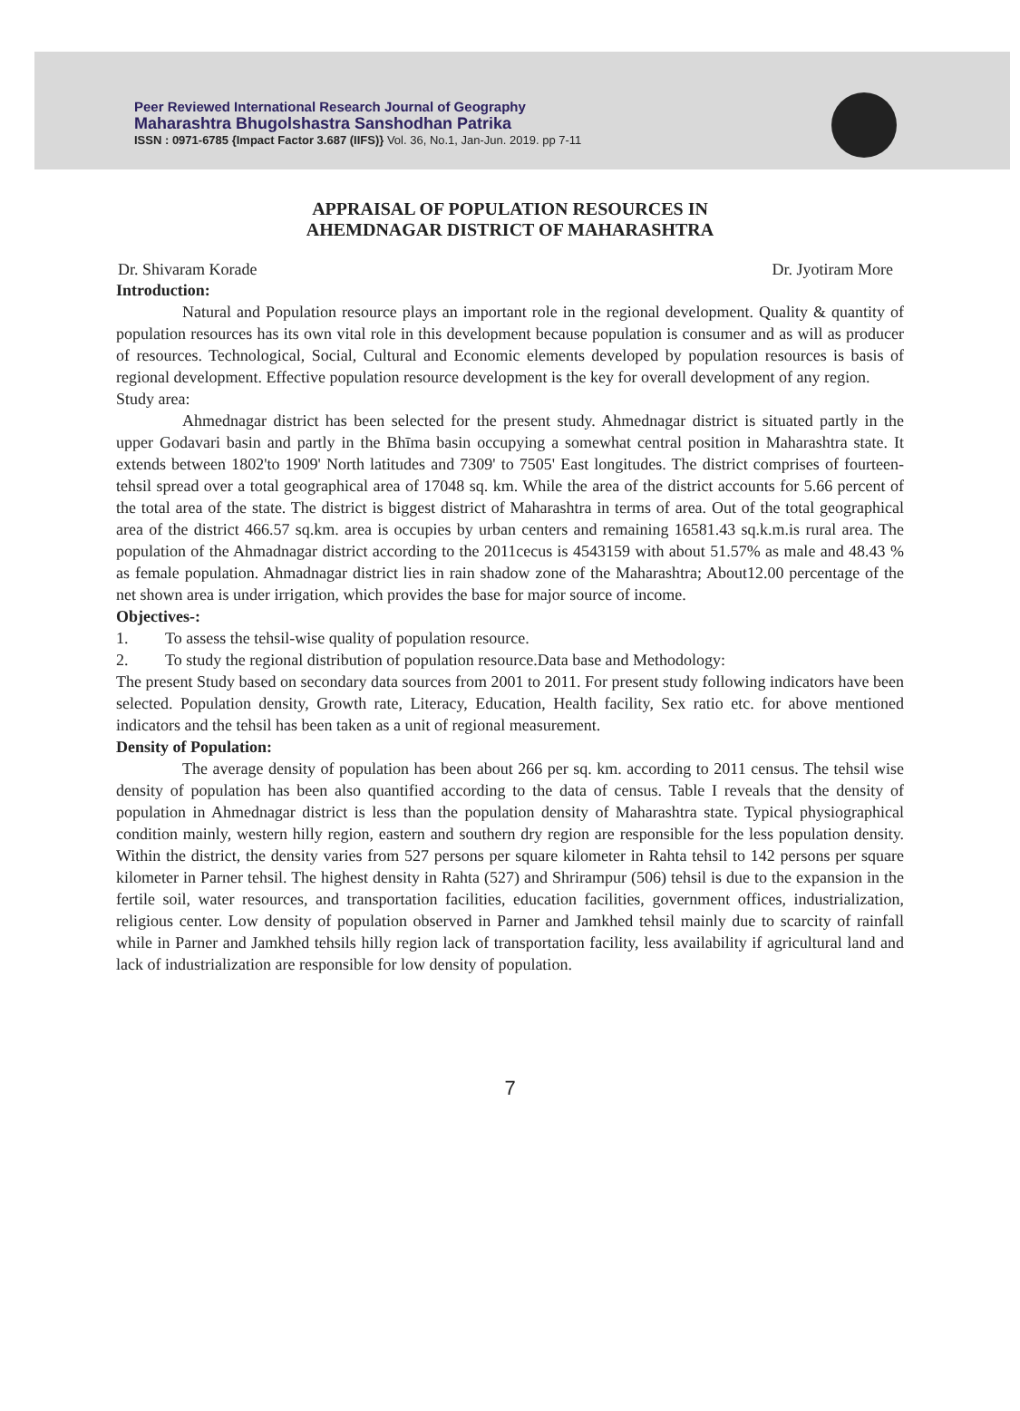Peer Reviewed International Research Journal of Geography
Maharashtra Bhugolshastra Sanshodhan Patrika
ISSN : 0971-6785 {Impact Factor 3.687 (IIFS)} Vol. 36, No.1, Jan-Jun. 2019. pp 7-11
APPRAISAL OF POPULATION RESOURCES IN
AHEMDNAGAR DISTRICT OF MAHARASHTRA
Dr. Shivaram Korade Dr. Jyotiram More
Introduction:
Natural and Population resource plays an important role in the regional development. Quality & quantity of population resources has its own vital role in this development because population is consumer and as will as producer of resources. Technological, Social, Cultural and Economic elements developed by population resources is basis of regional development. Effective population resource development is the key for overall development of any region.
Study area:
Ahmednagar district has been selected for the present study. Ahmednagar district is situated partly in the upper Godavari basin and partly in the Bhīma basin occupying a somewhat central position in Maharashtra state. It extends between 1802'to 1909' North latitudes and 7309' to 7505' East longitudes. The district comprises of fourteen-tehsil spread over a total geographical area of 17048 sq. km. While the area of the district accounts for 5.66 percent of the total area of the state. The district is biggest district of Maharashtra in terms of area. Out of the total geographical area of the district 466.57 sq.km. area is occupies by urban centers and remaining 16581.43 sq.k.m.is rural area. The population of the Ahmadnagar district according to the 2011cecus is 4543159 with about 51.57% as male and 48.43 % as female population. Ahmadnagar district lies in rain shadow zone of the Maharashtra; About12.00 percentage of the net shown area is under irrigation, which provides the base for major source of income.
Objectives-:
1. To assess the tehsil-wise quality of population resource.
2. To study the regional distribution of population resource.Data base and Methodology:
The present Study based on secondary data sources from 2001 to 2011. For present study following indicators have been selected. Population density, Growth rate, Literacy, Education, Health facility, Sex ratio etc. for above mentioned indicators and the tehsil has been taken as a unit of regional measurement.
Density of Population:
The average density of population has been about 266 per sq. km. according to 2011 census. The tehsil wise density of population has been also quantified according to the data of census. Table I reveals that the density of population in Ahmednagar district is less than the population density of Maharashtra state. Typical physiographical condition mainly, western hilly region, eastern and southern dry region are responsible for the less population density. Within the district, the density varies from 527 persons per square kilometer in Rahta tehsil to 142 persons per square kilometer in Parner tehsil. The highest density in Rahta (527) and Shrirampur (506) tehsil is due to the expansion in the fertile soil, water resources, and transportation facilities, education facilities, government offices, industrialization, religious center. Low density of population observed in Parner and Jamkhed tehsil mainly due to scarcity of rainfall while in Parner and Jamkhed tehsils hilly region lack of transportation facility, less availability if agricultural land and lack of industrialization are responsible for low density of population.
7